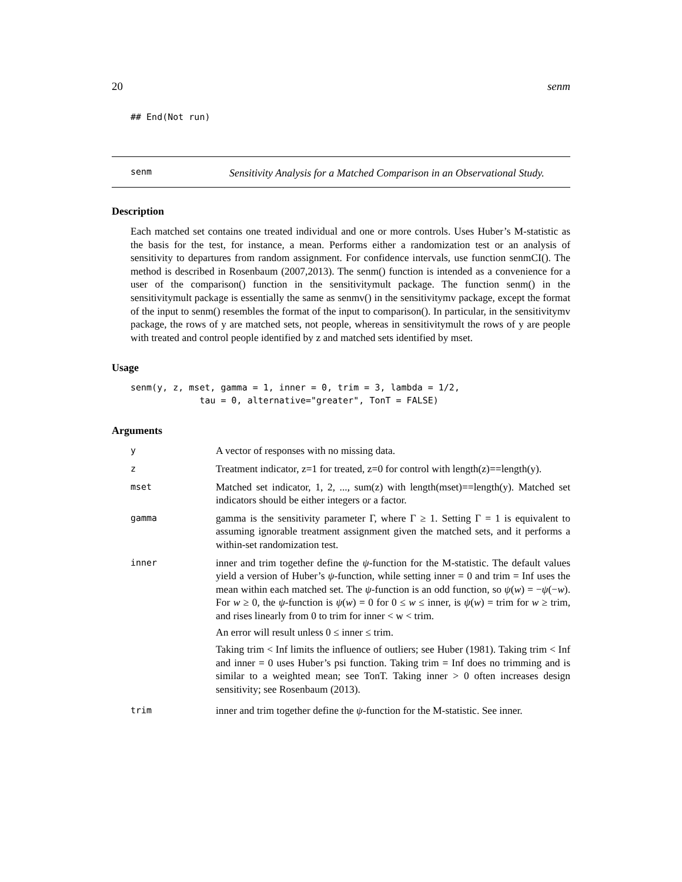20 senm
## End(Not run)
senm
Sensitivity Analysis for a Matched Comparison in an Observational Study.
Description
Each matched set contains one treated individual and one or more controls. Uses Huber’s M-statistic as the basis for the test, for instance, a mean. Performs either a randomization test or an analysis of sensitivity to departures from random assignment. For confidence intervals, use function senmCI(). The method is described in Rosenbaum (2007,2013). The senm() function is intended as a convenience for a user of the comparison() function in the sensitivitymult package. The function senm() in the sensitivitymult package is essentially the same as senmv() in the sensitivitymv package, except the format of the input to senm() resembles the format of the input to comparison(). In particular, in the sensitivitymv package, the rows of y are matched sets, not people, whereas in sensitivitymult the rows of y are people with treated and control people identified by z and matched sets identified by mset.
Usage
senm(y, z, mset, gamma = 1, inner = 0, trim = 3, lambda = 1/2,
             tau = 0, alternative="greater", TonT = FALSE)
Arguments
| y | A vector of responses with no missing data. |
| z | Treatment indicator, z=1 for treated, z=0 for control with length(z)==length(y). |
| mset | Matched set indicator, 1, 2, ..., sum(z) with length(mset)==length(y). Matched set indicators should be either integers or a factor. |
| gamma | gamma is the sensitivity parameter Γ, where Γ ≥ 1. Setting Γ = 1 is equivalent to assuming ignorable treatment assignment given the matched sets, and it performs a within-set randomization test. |
| inner | inner and trim together define the ψ -function for the M-statistic. The default values yield a version of Huber’s ψ -function, while setting inner = 0 and trim = Inf uses the mean within each matched set. The ψ -function is an odd function, so ψ ( w ) = − ψ (− w ). For w ≥ 0, the ψ -function is ψ ( w ) = 0 for 0 ≤ w ≤ inner, is ψ ( w ) = trim for w ≥ trim, and rises linearly from 0 to trim for inner < w < trim. An error will result unless 0 ≤ inner ≤ trim. Taking trim < Inf limits the influence of outliers; see Huber (1981). Taking trim < Inf and inner = 0 uses Huber’s psi function. Taking trim = Inf does no trimming and is similar to a weighted mean; see TonT. Taking inner > 0 often increases design sensitivity; see Rosenbaum (2013). |
| trim | inner and trim together define the ψ -function for the M-statistic. See inner. |